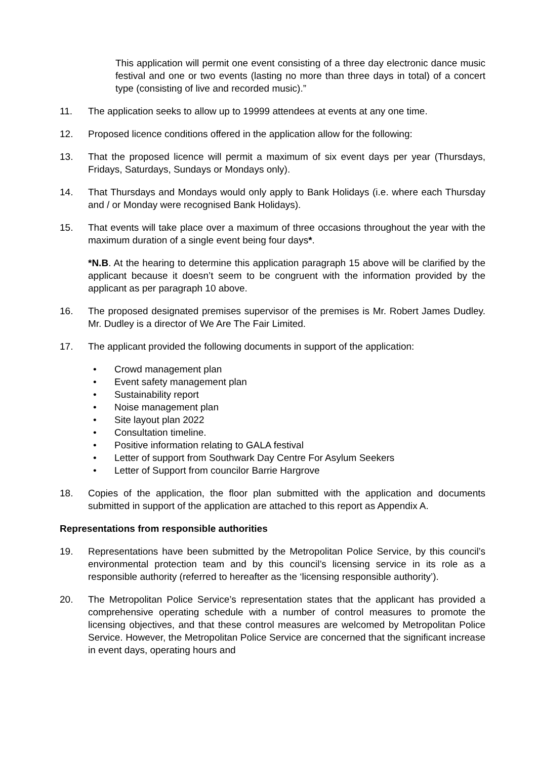This application will permit one event consisting of a three day electronic dance music festival and one or two events (lasting no more than three days in total) of a concert type (consisting of live and recorded music).”
11. The application seeks to allow up to 19999 attendees at events at any one time.
12. Proposed licence conditions offered in the application allow for the following:
13. That the proposed licence will permit a maximum of six event days per year (Thursdays, Fridays, Saturdays, Sundays or Mondays only).
14. That Thursdays and Mondays would only apply to Bank Holidays (i.e. where each Thursday and / or Monday were recognised Bank Holidays).
15. That events will take place over a maximum of three occasions throughout the year with the maximum duration of a single event being four days*.
*N.B. At the hearing to determine this application paragraph 15 above will be clarified by the applicant because it doesn’t seem to be congruent with the information provided by the applicant as per paragraph 10 above.
16. The proposed designated premises supervisor of the premises is Mr. Robert James Dudley. Mr. Dudley is a director of We Are The Fair Limited.
17. The applicant provided the following documents in support of the application:
• Crowd management plan
• Event safety management plan
• Sustainability report
• Noise management plan
• Site layout plan 2022
• Consultation timeline.
• Positive information relating to GALA festival
• Letter of support from Southwark Day Centre For Asylum Seekers
• Letter of Support from councilor Barrie Hargrove
18. Copies of the application, the floor plan submitted with the application and documents submitted in support of the application are attached to this report as Appendix A.
Representations from responsible authorities
19. Representations have been submitted by the Metropolitan Police Service, by this council’s environmental protection team and by this council’s licensing service in its role as a responsible authority (referred to hereafter as the ‘licensing responsible authority’).
20. The Metropolitan Police Service’s representation states that the applicant has provided a comprehensive operating schedule with a number of control measures to promote the licensing objectives, and that these control measures are welcomed by Metropolitan Police Service. However, the Metropolitan Police Service are concerned that the significant increase in event days, operating hours and